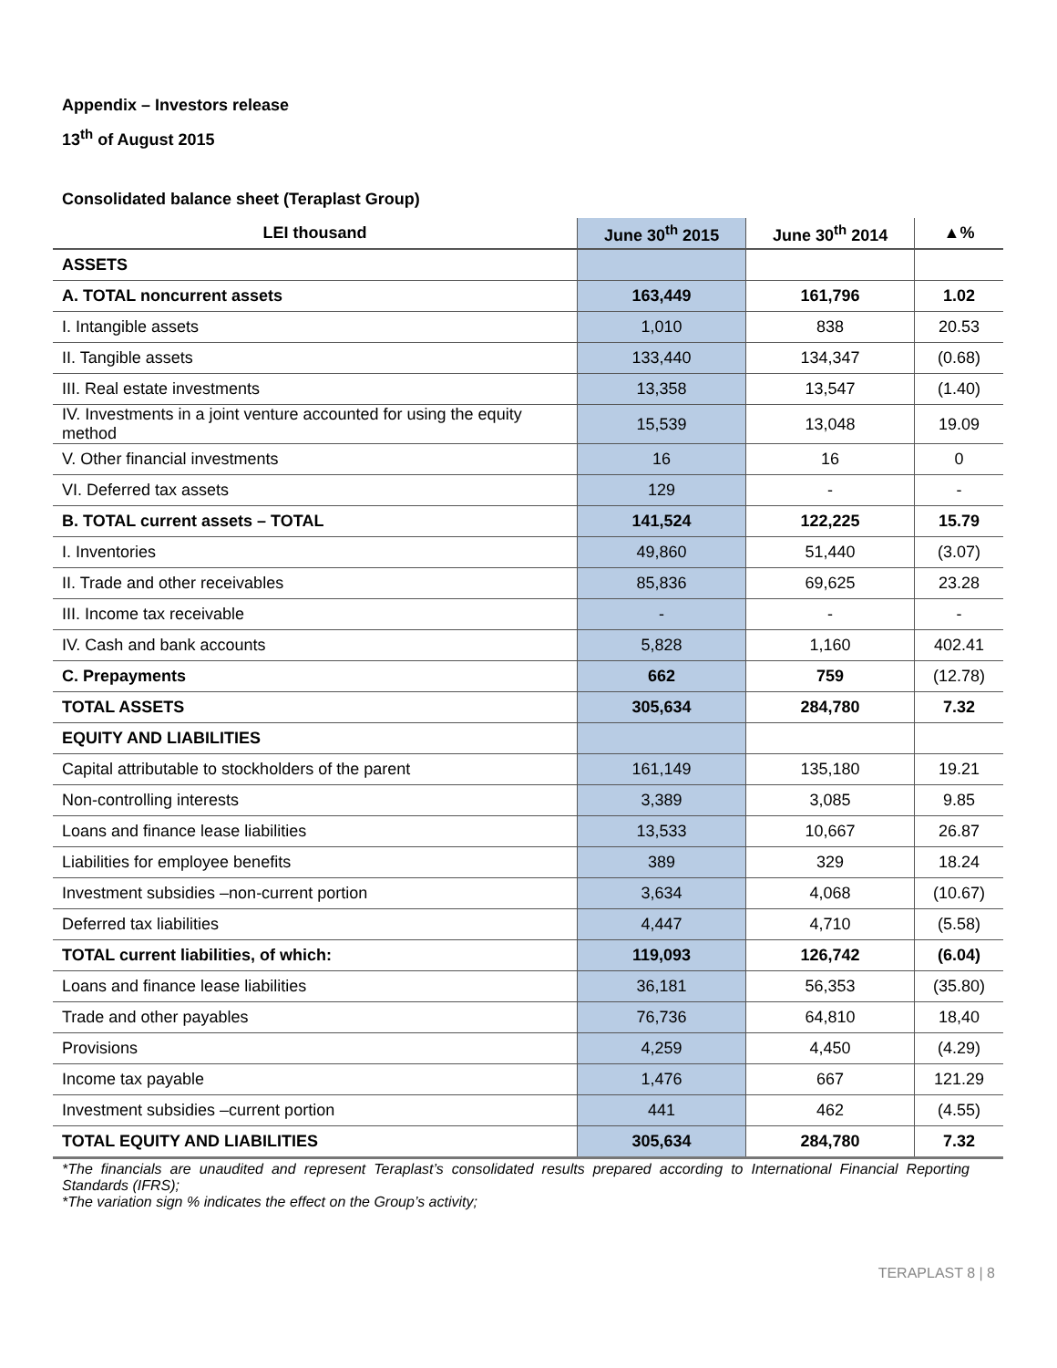Appendix – Investors release
13<sup>th</sup> of August 2015
Consolidated balance sheet (Teraplast Group)
| LEI thousand | June 30<sup>th</sup> 2015 | June 30<sup>th</sup> 2014 | ▲% |
| --- | --- | --- | --- |
| ASSETS | | | |
| A. TOTAL noncurrent assets | 163,449 | 161,796 | 1.02 |
| I. Intangible assets | 1,010 | 838 | 20.53 |
| II. Tangible assets | 133,440 | 134,347 | (0.68) |
| III. Real estate investments | 13,358 | 13,547 | (1.40) |
| IV. Investments in a joint venture accounted for using the equity method | 15,539 | 13,048 | 19.09 |
| V. Other financial investments | 16 | 16 | 0 |
| VI. Deferred tax assets | 129 | - | - |
| B. TOTAL current assets – TOTAL | 141,524 | 122,225 | 15.79 |
| I. Inventories | 49,860 | 51,440 | (3.07) |
| II. Trade and other receivables | 85,836 | 69,625 | 23.28 |
| III. Income tax receivable | - | - | - |
| IV. Cash and bank accounts | 5,828 | 1,160 | 402.41 |
| C. Prepayments | 662 | 759 | (12.78) |
| TOTAL ASSETS | 305,634 | 284,780 | 7.32 |
| EQUITY AND LIABILITIES | | | |
| Capital attributable to stockholders of the parent | 161,149 | 135,180 | 19.21 |
| Non-controlling interests | 3,389 | 3,085 | 9.85 |
| Loans and finance lease liabilities | 13,533 | 10,667 | 26.87 |
| Liabilities for employee benefits | 389 | 329 | 18.24 |
| Investment subsidies –non-current portion | 3,634 | 4,068 | (10.67) |
| Deferred tax liabilities | 4,447 | 4,710 | (5.58) |
| TOTAL current liabilities, of which: | 119,093 | 126,742 | (6.04) |
| Loans and finance lease liabilities | 36,181 | 56,353 | (35.80) |
| Trade and other payables | 76,736 | 64,810 | 18,40 |
| Provisions | 4,259 | 4,450 | (4.29) |
| Income tax payable | 1,476 | 667 | 121.29 |
| Investment subsidies –current portion | 441 | 462 | (4.55) |
| TOTAL EQUITY AND LIABILITIES | 305,634 | 284,780 | 7.32 |
*The financials are unaudited and represent Teraplast’s consolidated results prepared according to International Financial Reporting Standards (IFRS);
*The variation sign % indicates the effect on the Group’s activity;
TERAPLAST 8 | 8